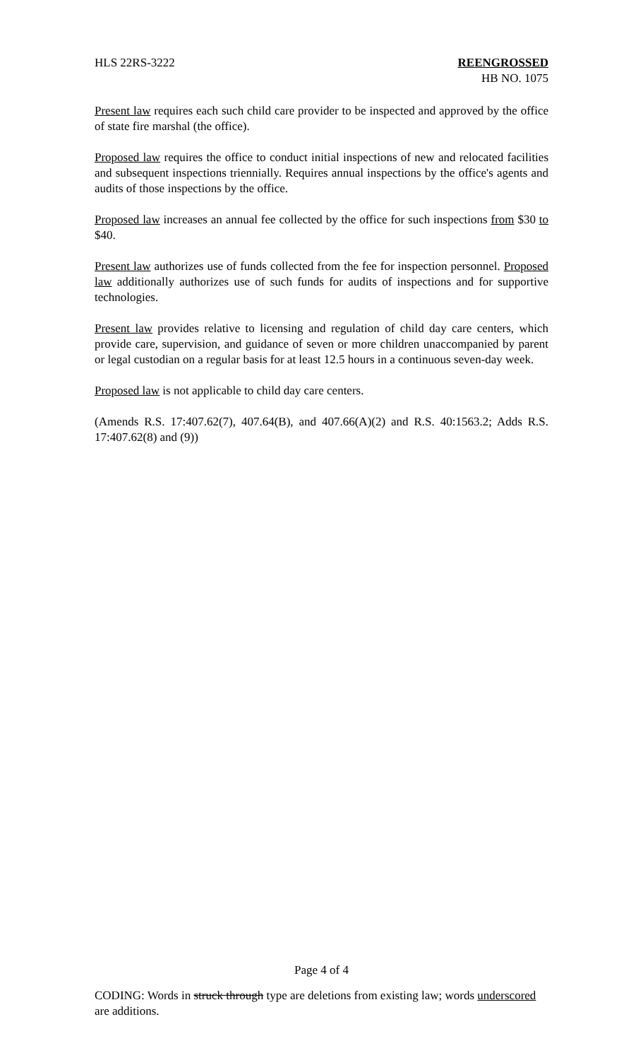HLS 22RS-3222 REENGROSSED
HB NO. 1075
Present law requires each such child care provider to be inspected and approved by the office of state fire marshal (the office).
Proposed law requires the office to conduct initial inspections of new and relocated facilities and subsequent inspections triennially. Requires annual inspections by the office's agents and audits of those inspections by the office.
Proposed law increases an annual fee collected by the office for such inspections from $30 to $40.
Present law authorizes use of funds collected from the fee for inspection personnel. Proposed law additionally authorizes use of such funds for audits of inspections and for supportive technologies.
Present law provides relative to licensing and regulation of child day care centers, which provide care, supervision, and guidance of seven or more children unaccompanied by parent or legal custodian on a regular basis for at least 12.5 hours in a continuous seven-day week.
Proposed law is not applicable to child day care centers.
(Amends R.S. 17:407.62(7), 407.64(B), and 407.66(A)(2) and R.S. 40:1563.2; Adds R.S. 17:407.62(8) and (9))
Page 4 of 4
CODING: Words in struck through type are deletions from existing law; words underscored are additions.